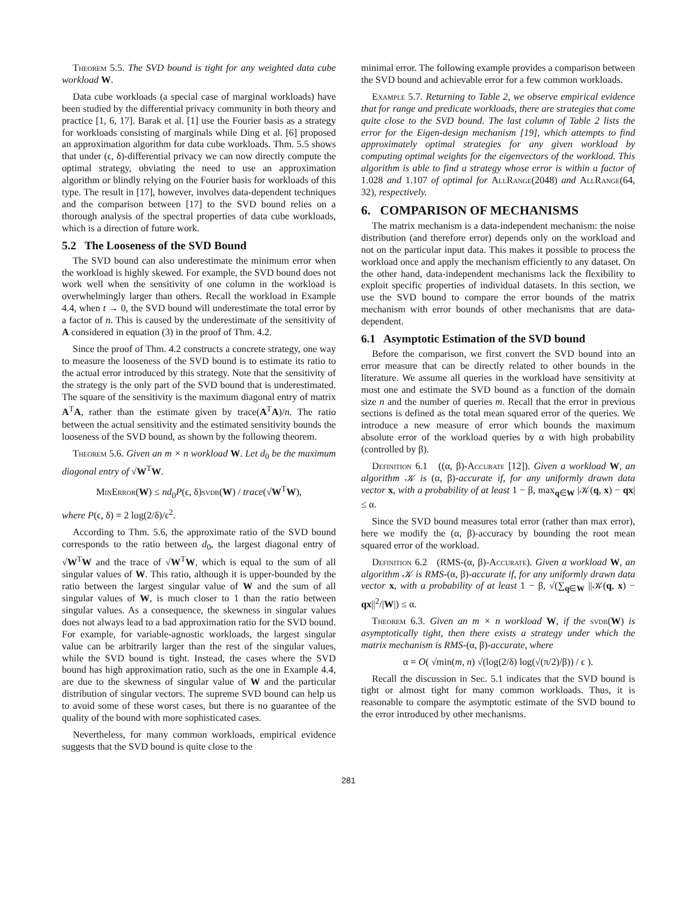Theorem 5.5. The SVD bound is tight for any weighted data cube workload W.
Data cube workloads (a special case of marginal workloads) have been studied by the differential privacy community in both theory and practice [1, 6, 17]. Barak et al. [1] use the Fourier basis as a strategy for workloads consisting of marginals while Ding et al. [6] proposed an approximation algorithm for data cube workloads. Thm. 5.5 shows that under (ϵ, δ)-differential privacy we can now directly compute the optimal strategy, obviating the need to use an approximation algorithm or blindly relying on the Fourier basis for workloads of this type. The result in [17], however, involves data-dependent techniques and the comparison between [17] to the SVD bound relies on a thorough analysis of the spectral properties of data cube workloads, which is a direction of future work.
5.2 The Looseness of the SVD Bound
The SVD bound can also underestimate the minimum error when the workload is highly skewed. For example, the SVD bound does not work well when the sensitivity of one column in the workload is overwhelmingly larger than others. Recall the workload in Example 4.4, when t → 0, the SVD bound will underestimate the total error by a factor of n. This is caused by the underestimate of the sensitivity of A considered in equation (3) in the proof of Thm. 4.2.
Since the proof of Thm. 4.2 constructs a concrete strategy, one way to measure the looseness of the SVD bound is to estimate its ratio to the actual error introduced by this strategy. Note that the sensitivity of the strategy is the only part of the SVD bound that is underestimated. The square of the sensitivity is the maximum diagonal entry of matrix A<sup>T</sup>A, rather than the estimate given by trace(A<sup>T</sup>A)/n. The ratio between the actual sensitivity and the estimated sensitivity bounds the looseness of the SVD bound, as shown by the following theorem.
Theorem 5.6. Given an m × n workload W. Let d<sub>0</sub> be the maximum diagonal entry of √W<sup>T</sup>W.
MinError(W) ≤ nd<sub>0</sub>P(ϵ, δ)svdb(W) / trace(√W<sup>T</sup>W),
where P(ϵ, δ) = 2 log(2/δ)/ϵ<sup>2</sup>.
According to Thm. 5.6, the approximate ratio of the SVD bound corresponds to the ratio between d<sub>0</sub>, the largest diagonal entry of √W<sup>T</sup>W and the trace of √W<sup>T</sup>W, which is equal to the sum of all singular values of W. This ratio, although it is upper-bounded by the ratio between the largest singular value of W and the sum of all singular values of W, is much closer to 1 than the ratio between singular values. As a consequence, the skewness in singular values does not always lead to a bad approximation ratio for the SVD bound. For example, for variable-agnostic workloads, the largest singular value can be arbitrarily larger than the rest of the singular values, while the SVD bound is tight. Instead, the cases where the SVD bound has high approximation ratio, such as the one in Example 4.4, are due to the skewness of singular value of W and the particular distribution of singular vectors. The supreme SVD bound can help us to avoid some of these worst cases, but there is no guarantee of the quality of the bound with more sophisticated cases.
Nevertheless, for many common workloads, empirical evidence suggests that the SVD bound is quite close to the
minimal error. The following example provides a comparison between the SVD bound and achievable error for a few common workloads.
Example 5.7. Returning to Table 2, we observe empirical evidence that for range and predicate workloads, there are strategies that come quite close to the SVD bound. The last column of Table 2 lists the error for the Eigen-design mechanism [19], which attempts to find approximately optimal strategies for any given workload by computing optimal weights for the eigenvectors of the workload. This algorithm is able to find a strategy whose error is within a factor of 1.028 and 1.107 of optimal for AllRange(2048) and AllRange(64, 32), respectively.
6. COMPARISON OF MECHANISMS
The matrix mechanism is a data-independent mechanism: the noise distribution (and therefore error) depends only on the workload and not on the particular input data. This makes it possible to process the workload once and apply the mechanism efficiently to any dataset. On the other hand, data-independent mechanisms lack the flexibility to exploit specific properties of individual datasets. In this section, we use the SVD bound to compare the error bounds of the matrix mechanism with error bounds of other mechanisms that are data-dependent.
6.1 Asymptotic Estimation of the SVD bound
Before the comparison, we first convert the SVD bound into an error measure that can be directly related to other bounds in the literature. We assume all queries in the workload have sensitivity at most one and estimate the SVD bound as a function of the domain size n and the number of queries m. Recall that the error in previous sections is defined as the total mean squared error of the queries. We introduce a new measure of error which bounds the maximum absolute error of the workload queries by α with high probability (controlled by β).
Definition 6.1 ((α, β)-Accurate [12]). Given a workload W, an algorithm 𝒦 is (α, β)-accurate if, for any uniformly drawn data vector x, with a probability of at least 1 − β, max<sub>q∈W</sub> |𝒦(q, x) − qx| ≤ α.
Since the SVD bound measures total error (rather than max error), here we modify the (α, β)-accuracy by bounding the root mean squared error of the workload.
Definition 6.2 (RMS-(α, β)-Accurate). Given a workload W, an algorithm 𝒦 is RMS-(α, β)-accurate if, for any uniformly drawn data vector x, with a probability of at least 1 − β, √(∑<sub>q∈W</sub> ||𝒦(q, x) − qx||<sup>2</sup>/|W|) ≤ α.
Theorem 6.3. Given an m × n workload W, if the svdb(W) is asymptotically tight, then there exists a strategy under which the matrix mechanism is RMS-(α, β)-accurate, where
α = O( √min(m, n) √(log(2/δ) log(√(π/2)/β)) / ϵ ).
Recall the discussion in Sec. 5.1 indicates that the SVD bound is tight or almost tight for many common workloads. Thus, it is reasonable to compare the asymptotic estimate of the SVD bound to the error introduced by other mechanisms.
281